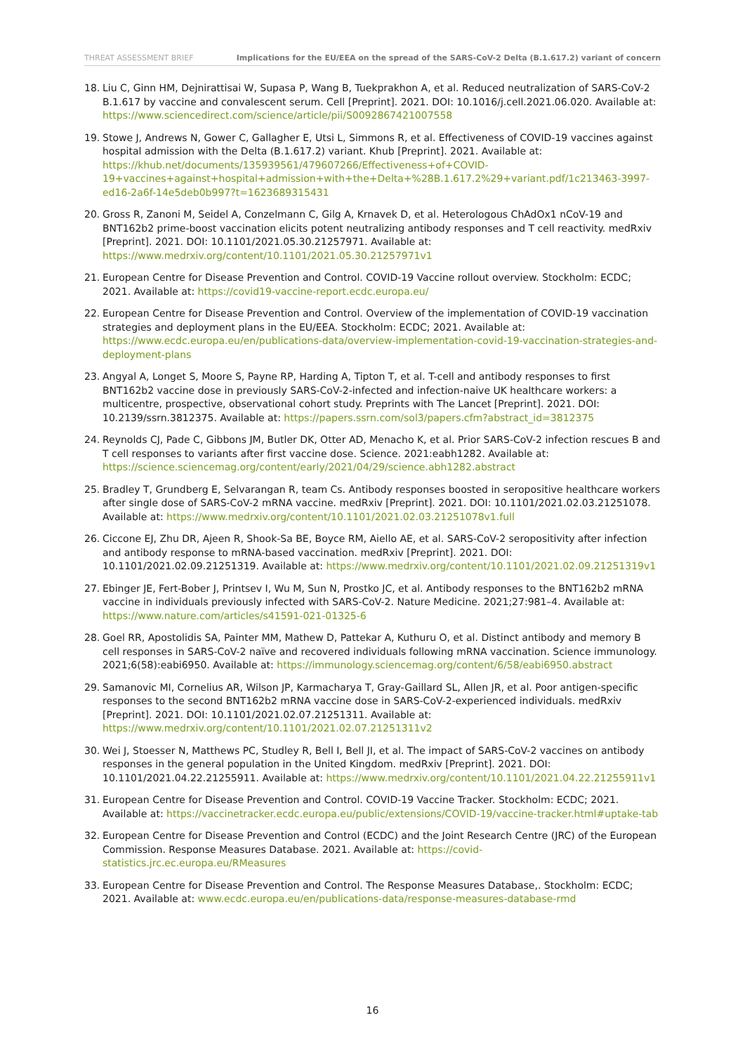THREAT ASSESSMENT BRIEF Implications for the EU/EEA on the spread of the SARS-CoV-2 Delta (B.1.617.2) variant of concern
18. Liu C, Ginn HM, Dejnirattisai W, Supasa P, Wang B, Tuekprakhon A, et al. Reduced neutralization of SARS-CoV-2 B.1.617 by vaccine and convalescent serum. Cell [Preprint]. 2021. DOI: 10.1016/j.cell.2021.06.020. Available at: https://www.sciencedirect.com/science/article/pii/S0092867421007558
19. Stowe J, Andrews N, Gower C, Gallagher E, Utsi L, Simmons R, et al. Effectiveness of COVID-19 vaccines against hospital admission with the Delta (B.1.617.2) variant. Khub [Preprint]. 2021. Available at: https://khub.net/documents/135939561/479607266/Effectiveness+of+COVID-19+vaccines+against+hospital+admission+with+the+Delta+%28B.1.617.2%29+variant.pdf/1c213463-3997-ed16-2a6f-14e5deb0b997?t=1623689315431
20. Gross R, Zanoni M, Seidel A, Conzelmann C, Gilg A, Krnavek D, et al. Heterologous ChAdOx1 nCoV-19 and BNT162b2 prime-boost vaccination elicits potent neutralizing antibody responses and T cell reactivity. medRxiv [Preprint]. 2021. DOI: 10.1101/2021.05.30.21257971. Available at: https://www.medrxiv.org/content/10.1101/2021.05.30.21257971v1
21. European Centre for Disease Prevention and Control. COVID-19 Vaccine rollout overview. Stockholm: ECDC; 2021. Available at: https://covid19-vaccine-report.ecdc.europa.eu/
22. European Centre for Disease Prevention and Control. Overview of the implementation of COVID-19 vaccination strategies and deployment plans in the EU/EEA. Stockholm: ECDC; 2021. Available at: https://www.ecdc.europa.eu/en/publications-data/overview-implementation-covid-19-vaccination-strategies-and-deployment-plans
23. Angyal A, Longet S, Moore S, Payne RP, Harding A, Tipton T, et al. T-cell and antibody responses to first BNT162b2 vaccine dose in previously SARS-CoV-2-infected and infection-naive UK healthcare workers: a multicentre, prospective, observational cohort study. Preprints with The Lancet [Preprint]. 2021. DOI: 10.2139/ssrn.3812375. Available at: https://papers.ssrn.com/sol3/papers.cfm?abstract_id=3812375
24. Reynolds CJ, Pade C, Gibbons JM, Butler DK, Otter AD, Menacho K, et al. Prior SARS-CoV-2 infection rescues B and T cell responses to variants after first vaccine dose. Science. 2021:eabh1282. Available at: https://science.sciencemag.org/content/early/2021/04/29/science.abh1282.abstract
25. Bradley T, Grundberg E, Selvarangan R, team Cs. Antibody responses boosted in seropositive healthcare workers after single dose of SARS-CoV-2 mRNA vaccine. medRxiv [Preprint]. 2021. DOI: 10.1101/2021.02.03.21251078. Available at: https://www.medrxiv.org/content/10.1101/2021.02.03.21251078v1.full
26. Ciccone EJ, Zhu DR, Ajeen R, Shook-Sa BE, Boyce RM, Aiello AE, et al. SARS-CoV-2 seropositivity after infection and antibody response to mRNA-based vaccination. medRxiv [Preprint]. 2021. DOI: 10.1101/2021.02.09.21251319. Available at: https://www.medrxiv.org/content/10.1101/2021.02.09.21251319v1
27. Ebinger JE, Fert-Bober J, Printsev I, Wu M, Sun N, Prostko JC, et al. Antibody responses to the BNT162b2 mRNA vaccine in individuals previously infected with SARS-CoV-2. Nature Medicine. 2021;27:981–4. Available at: https://www.nature.com/articles/s41591-021-01325-6
28. Goel RR, Apostolidis SA, Painter MM, Mathew D, Pattekar A, Kuthuru O, et al. Distinct antibody and memory B cell responses in SARS-CoV-2 naïve and recovered individuals following mRNA vaccination. Science immunology. 2021;6(58):eabi6950. Available at: https://immunology.sciencemag.org/content/6/58/eabi6950.abstract
29. Samanovic MI, Cornelius AR, Wilson JP, Karmacharya T, Gray-Gaillard SL, Allen JR, et al. Poor antigen-specific responses to the second BNT162b2 mRNA vaccine dose in SARS-CoV-2-experienced individuals. medRxiv [Preprint]. 2021. DOI: 10.1101/2021.02.07.21251311. Available at: https://www.medrxiv.org/content/10.1101/2021.02.07.21251311v2
30. Wei J, Stoesser N, Matthews PC, Studley R, Bell I, Bell JI, et al. The impact of SARS-CoV-2 vaccines on antibody responses in the general population in the United Kingdom. medRxiv [Preprint]. 2021. DOI: 10.1101/2021.04.22.21255911. Available at: https://www.medrxiv.org/content/10.1101/2021.04.22.21255911v1
31. European Centre for Disease Prevention and Control. COVID-19 Vaccine Tracker. Stockholm: ECDC; 2021. Available at: https://vaccinetracker.ecdc.europa.eu/public/extensions/COVID-19/vaccine-tracker.html#uptake-tab
32. European Centre for Disease Prevention and Control (ECDC) and the Joint Research Centre (JRC) of the European Commission. Response Measures Database. 2021. Available at: https://covid-statistics.jrc.ec.europa.eu/RMeasures
33. European Centre for Disease Prevention and Control. The Response Measures Database,. Stockholm: ECDC; 2021. Available at: www.ecdc.europa.eu/en/publications-data/response-measures-database-rmd
16